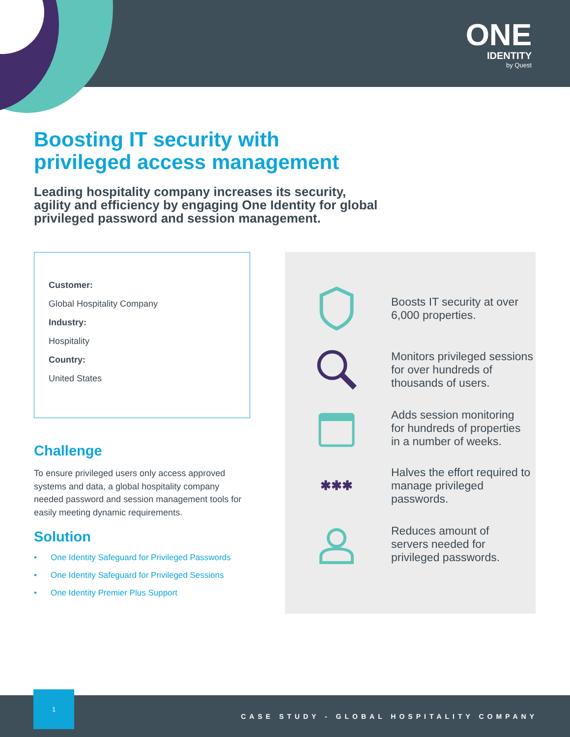ONE
IDENTITY
by Quest
Boosting IT security with
privileged access management
Leading hospitality company increases its security, agility and efficiency by engaging One Identity for global privileged password and session management.
Customer:
Global Hospitality Company
Industry:
Hospitality
Country:
United States
Challenge
To ensure privileged users only access approved systems and data, a global hospitality company needed password and session management tools for easily meeting dynamic requirements.
Solution
• One Identity Safeguard for Privileged Passwords
• One Identity Safeguard for Privileged Sessions
• One Identity Premier Plus Support
Boosts IT security at over
6,000 properties.
Monitors privileged sessions
for over hundreds of
thousands of users.
Adds session monitoring
for hundreds of properties
in a number of weeks.
✱✱✱
Halves the effort required to
manage privileged passwords.
Reduces amount of
servers needed for
privileged passwords.
1
CASE STUDY - GLOBAL HOSPITALITY COMPANY